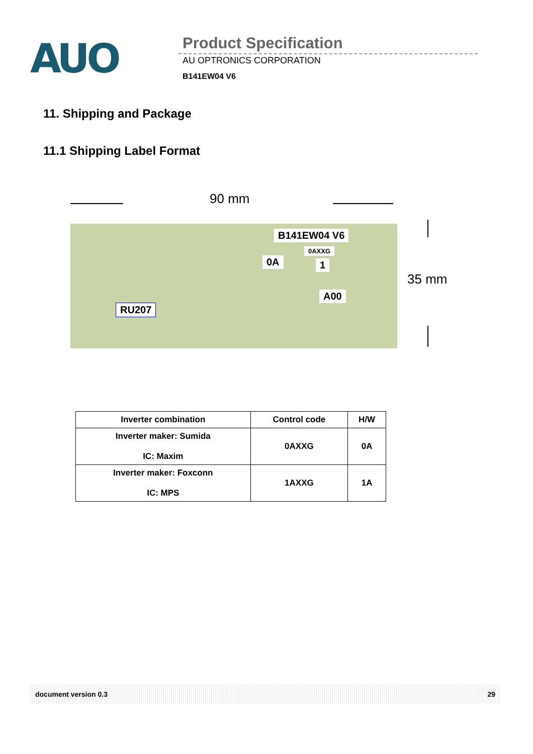AUO
Product Specification
AU OPTRONICS CORPORATION
B141EW04 V6
11. Shipping and Package
11.1 Shipping Label Format
90 mm
B141EW04 V6
0AXXG
0A 1
A00
RU207
35 mm
| Inverter combination | Control code | H/W |
| --- | --- | --- |
| Inverter maker: Sumida IC: Maxim | 0AXXG | 0A |
| Inverter maker: Foxconn IC: MPS | 1AXXG | 1A |
document version 0.3 29